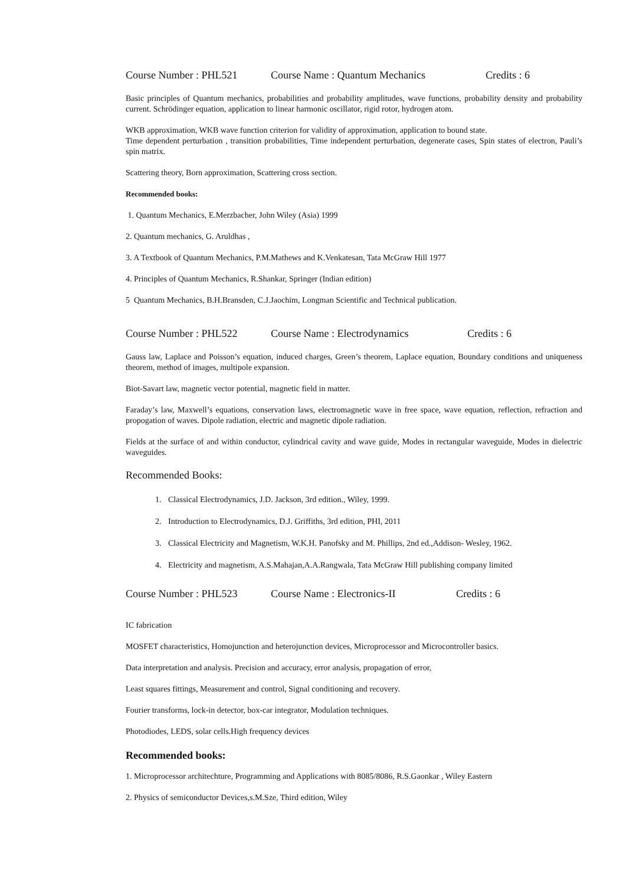Course Number : PHL521 Course Name : Quantum Mechanics Credits : 6
Basic principles of Quantum mechanics, probabilities and probability amplitudes, wave functions, probability density and probability current. Schrödinger equation, application to linear harmonic oscillator, rigid rotor, hydrogen atom.
WKB approximation, WKB wave function criterion for validity of approximation, application to bound state.
Time dependent perturbation , transition probabilities, Time independent perturbation, degenerate cases, Spin states of electron, Pauli’s spin matrix.
Scattering theory, Born approximation, Scattering cross section.
Recommended books:
1. Quantum Mechanics, E.Merzbacher, John Wiley (Asia) 1999
2. Quantum mechanics, G. Aruldhas ,
3. A Textbook of Quantum Mechanics, P.M.Mathews and K.Venkatesan, Tata McGraw Hill 1977
4. Principles of Quantum Mechanics, R.Shankar, Springer (Indian edition)
5 Quantum Mechanics, B.H.Bransden, C.J.Jaochim, Longman Scientific and Technical publication.
Course Number : PHL522 Course Name : Electrodynamics Credits : 6
Gauss law, Laplace and Poisson’s equation, induced charges, Green’s theorem, Laplace equation, Boundary conditions and uniqueness theorem, method of images, multipole expansion.
Biot-Savart law, magnetic vector potential, magnetic field in matter.
Faraday’s law, Maxwell’s equations, conservation laws, electromagnetic wave in free space, wave equation, reflection, refraction and propogation of waves. Dipole radiation, electric and magnetic dipole radiation.
Fields at the surface of and within conductor, cylindrical cavity and wave guide, Modes in rectangular waveguide, Modes in dielectric waveguides.
Recommended Books:
1. Classical Electrodynamics, J.D. Jackson, 3rd edition., Wiley, 1999.
2. Introduction to Electrodynamics, D.J. Griffiths, 3rd edition, PHI, 2011
3. Classical Electricity and Magnetism, W.K.H. Panofsky and M. Phillips, 2nd ed.,Addison- Wesley, 1962.
4. Electricity and magnetism, A.S.Mahajan,A.A.Rangwala, Tata McGraw Hill publishing company limited
Course Number : PHL523 Course Name : Electronics-II Credits : 6
IC fabrication
MOSFET characteristics, Homojunction and heterojunction devices, Microprocessor and Microcontroller basics.
Data interpretation and analysis. Precision and accuracy, error analysis, propagation of error,
Least squares fittings, Measurement and control, Signal conditioning and recovery.
Fourier transforms, lock-in detector, box-car integrator, Modulation techniques.
Photodiodes, LEDS, solar cells.High frequency devices
Recommended books:
1. Microprocessor architechture, Programming and Applications with 8085/8086, R.S.Gaonkar , Wiley Eastern
2. Physics of semiconductor Devices,s.M.Sze, Third edition, Wiley